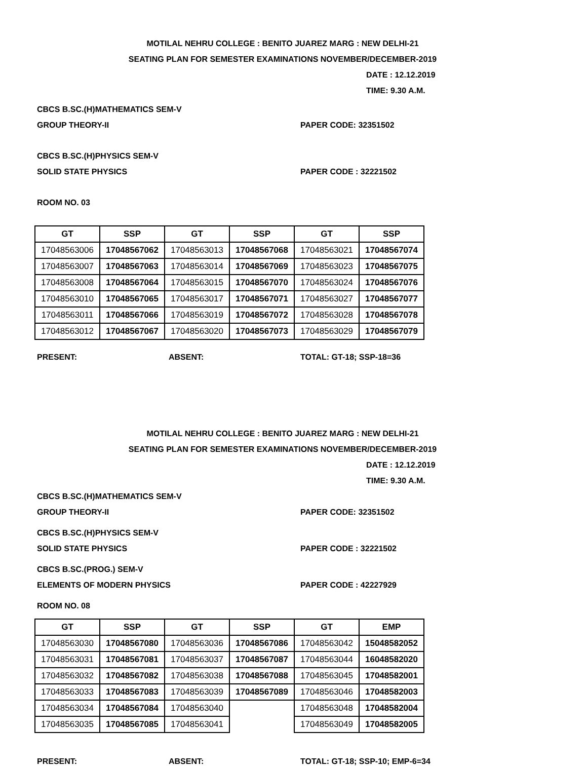MOTILAL NEHRU COLLEGE : BENITO JUAREZ MARG : NEW DELHI-21
SEATING PLAN FOR SEMESTER EXAMINATIONS NOVEMBER/DECEMBER-2019
DATE : 12.12.2019
TIME: 9.30 A.M.
CBCS B.SC.(H)MATHEMATICS SEM-V
GROUP THEORY-II PAPER CODE: 32351502
CBCS B.SC.(H)PHYSICS SEM-V
SOLID STATE PHYSICS PAPER CODE : 32221502
ROOM NO. 03
| GT | SSP | GT | SSP | GT | SSP |
| --- | --- | --- | --- | --- | --- |
| 17048563006 | 17048567062 | 17048563013 | 17048567068 | 17048563021 | 17048567074 |
| 17048563007 | 17048567063 | 17048563014 | 17048567069 | 17048563023 | 17048567075 |
| 17048563008 | 17048567064 | 17048563015 | 17048567070 | 17048563024 | 17048567076 |
| 17048563010 | 17048567065 | 17048563017 | 17048567071 | 17048563027 | 17048567077 |
| 17048563011 | 17048567066 | 17048563019 | 17048567072 | 17048563028 | 17048567078 |
| 17048563012 | 17048567067 | 17048563020 | 17048567073 | 17048563029 | 17048567079 |
PRESENT: ABSENT: TOTAL: GT-18; SSP-18=36
MOTILAL NEHRU COLLEGE : BENITO JUAREZ MARG : NEW DELHI-21
SEATING PLAN FOR SEMESTER EXAMINATIONS NOVEMBER/DECEMBER-2019
DATE : 12.12.2019
TIME: 9.30 A.M.
CBCS B.SC.(H)MATHEMATICS SEM-V
GROUP THEORY-II PAPER CODE: 32351502
CBCS B.SC.(H)PHYSICS SEM-V
SOLID STATE PHYSICS PAPER CODE : 32221502
CBCS B.SC.(PROG.) SEM-V
ELEMENTS OF MODERN PHYSICS PAPER CODE : 42227929
ROOM NO. 08
| GT | SSP | GT | SSP | GT | EMP |
| --- | --- | --- | --- | --- | --- |
| 17048563030 | 17048567080 | 17048563036 | 17048567086 | 17048563042 | 15048582052 |
| 17048563031 | 17048567081 | 17048563037 | 17048567087 | 17048563044 | 16048582020 |
| 17048563032 | 17048567082 | 17048563038 | 17048567088 | 17048563045 | 17048582001 |
| 17048563033 | 17048567083 | 17048563039 | 17048567089 | 17048563046 | 17048582003 |
| 17048563034 | 17048567084 | 17048563040 | | 17048563048 | 17048582004 |
| 17048563035 | 17048567085 | 17048563041 | | 17048563049 | 17048582005 |
PRESENT: ABSENT: TOTAL: GT-18; SSP-10; EMP-6=34